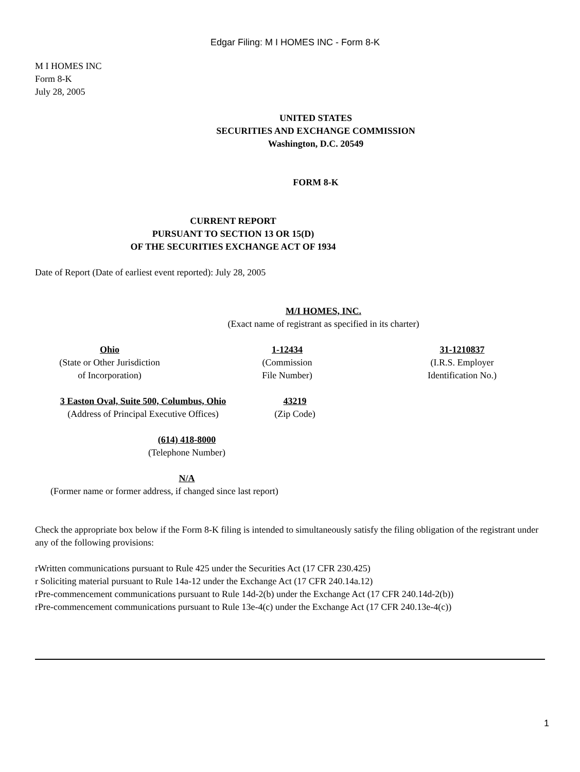Edgar Filing: M I HOMES INC - Form 8-K
M I HOMES INC
Form 8-K
July 28, 2005
UNITED STATES
SECURITIES AND EXCHANGE COMMISSION
Washington, D.C. 20549
FORM 8-K
CURRENT REPORT
PURSUANT TO SECTION 13 OR 15(D)
OF THE SECURITIES EXCHANGE ACT OF 1934
Date of Report (Date of earliest event reported): July 28, 2005
M/I HOMES, INC.
(Exact name of registrant as specified in its charter)
Ohio
(State or Other Jurisdiction
of Incorporation)
1-12434
(Commission
File Number)
31-1210837
(I.R.S. Employer
Identification No.)
3 Easton Oval, Suite 500, Columbus, Ohio
(Address of Principal Executive Offices)
43219
(Zip Code)
(614) 418-8000
(Telephone Number)
N/A
(Former name or former address, if changed since last report)
Check the appropriate box below if the Form 8-K filing is intended to simultaneously satisfy the filing obligation of the registrant under any of the following provisions:
rWritten communications pursuant to Rule 425 under the Securities Act (17 CFR 230.425)
r Soliciting material pursuant to Rule 14a-12 under the Exchange Act (17 CFR 240.14a.12)
rPre-commencement communications pursuant to Rule 14d-2(b) under the Exchange Act (17 CFR 240.14d-2(b))
rPre-commencement communications pursuant to Rule 13e-4(c) under the Exchange Act (17 CFR 240.13e-4(c))
1